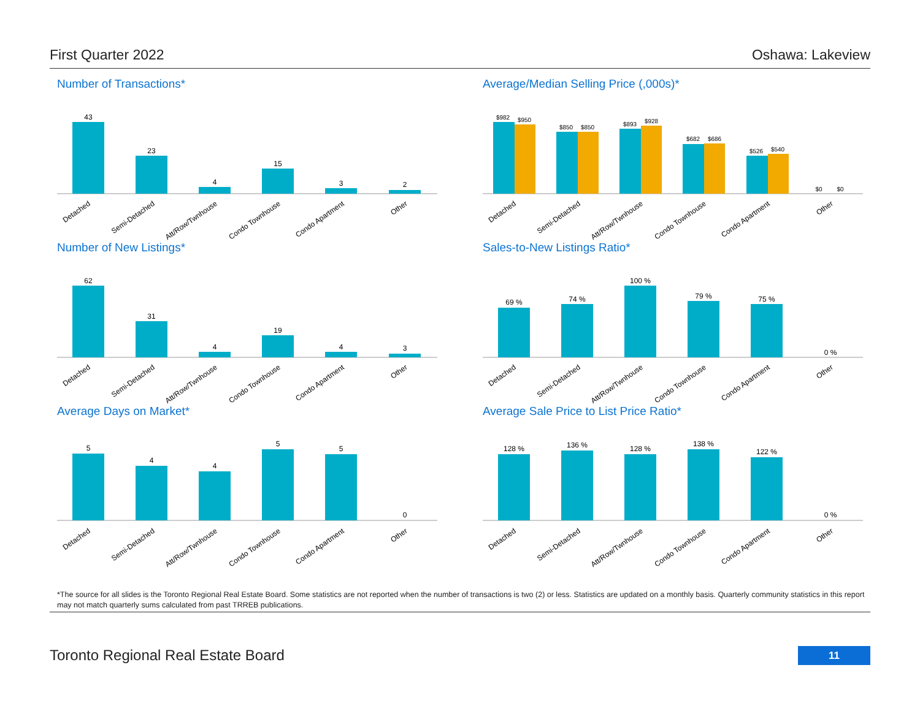First Quarter 2022 Oshawa: Lakeview
Number of Transactions*
43
23
4
15
3
2
Detached
Semi-Detached
Att/Row/Twnhouse
Condo Townhouse
Condo Apartment
Other
Average/Median Selling Price (,000s)*
$982
$950
$850
$850
$893
$928
$682
$686
$526
$540
$0
$0
Detached
Semi-Detached
Att/Row/Twnhouse
Condo Townhouse
Condo Apartment
Other
Number of New Listings*
62
31
4
19
4
3
Detached
Semi-Detached
Att/Row/Twnhouse
Condo Townhouse
Condo Apartment
Other
Sales-to-New Listings Ratio*
69 %
74 %
100 %
79 %
75 %
0 %
Detached
Semi-Detached
Att/Row/Twnhouse
Condo Townhouse
Condo Apartment
Other
Average Days on Market*
5
4
4
5
5
0
Detached
Semi-Detached
Att/Row/Twnhouse
Condo Townhouse
Condo Apartment
Other
Average Sale Price to List Price Ratio*
128 %
136 %
128 %
138 %
122 %
0 %
Detached
Semi-Detached
Att/Row/Twnhouse
Condo Townhouse
Condo Apartment
Other
*The source for all slides is the Toronto Regional Real Estate Board. Some statistics are not reported when the number of transactions is two (2) or less. Statistics are updated on a monthly basis. Quarterly community statistics in this report may not match quarterly sums calculated from past TRREB publications.
Toronto Regional Real Estate Board
11